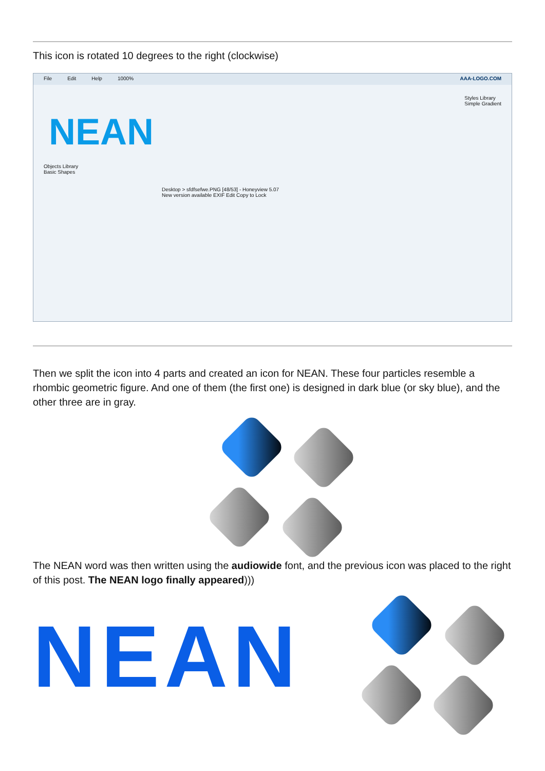This icon is rotated 10 degrees to the right (clockwise)
File Edit Help 1000% AAA-LOGO.COM
NEAN
Objects Library
Basic Shapes
Desktop > sfdfsefwe.PNG [48/53] - Honeyview 5.07
New version available EXIF Edit Copy to Lock
Styles Library
Simple Gradient
Then we split the icon into 4 parts and created an icon for NEAN. These four particles resemble a rhombic geometric figure. And one of them (the first one) is designed in dark blue (or sky blue), and the other three are in gray.
The NEAN word was then written using the audiowide font, and the previous icon was placed to the right of this post. The NEAN logo finally appeared)))
NEAN